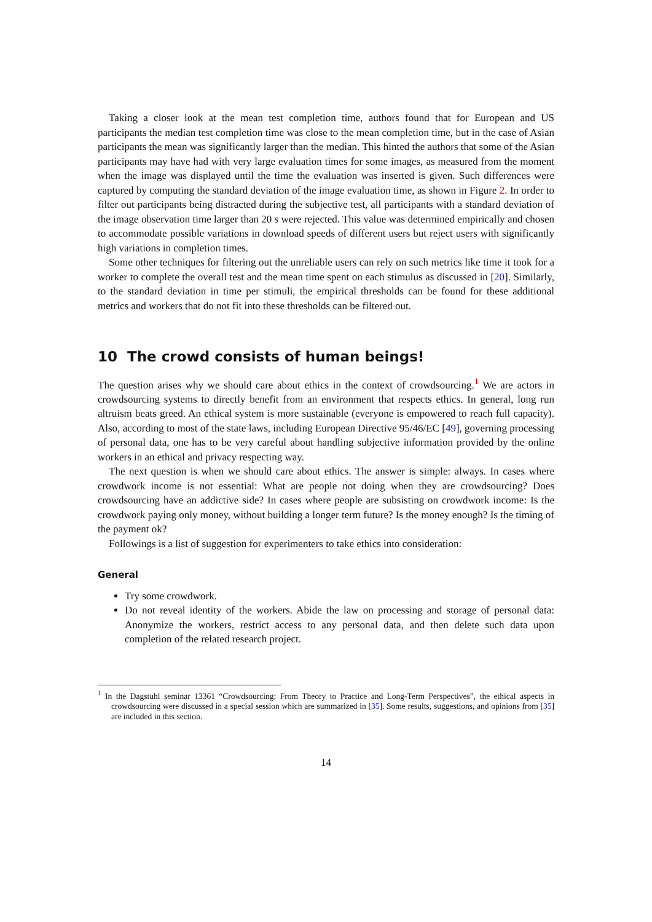Taking a closer look at the mean test completion time, authors found that for European and US participants the median test completion time was close to the mean completion time, but in the case of Asian participants the mean was significantly larger than the median. This hinted the authors that some of the Asian participants may have had with very large evaluation times for some images, as measured from the moment when the image was displayed until the time the evaluation was inserted is given. Such differences were captured by computing the standard deviation of the image evaluation time, as shown in Figure 2. In order to filter out participants being distracted during the subjective test, all participants with a standard deviation of the image observation time larger than 20 s were rejected. This value was determined empirically and chosen to accommodate possible variations in download speeds of different users but reject users with significantly high variations in completion times.
Some other techniques for filtering out the unreliable users can rely on such metrics like time it took for a worker to complete the overall test and the mean time spent on each stimulus as discussed in [20]. Similarly, to the standard deviation in time per stimuli, the empirical thresholds can be found for these additional metrics and workers that do not fit into these thresholds can be filtered out.
10 The crowd consists of human beings!
The question arises why we should care about ethics in the context of crowdsourcing.<sup>1</sup> We are actors in crowdsourcing systems to directly benefit from an environment that respects ethics. In general, long run altruism beats greed. An ethical system is more sustainable (everyone is empowered to reach full capacity). Also, according to most of the state laws, including European Directive 95/46/EC [49], governing processing of personal data, one has to be very careful about handling subjective information provided by the online workers in an ethical and privacy respecting way.
The next question is when we should care about ethics. The answer is simple: always. In cases where crowdwork income is not essential: What are people not doing when they are crowdsourcing? Does crowdsourcing have an addictive side? In cases where people are subsisting on crowdwork income: Is the crowdwork paying only money, without building a longer term future? Is the money enough? Is the timing of the payment ok?
Followings is a list of suggestion for experimenters to take ethics into consideration:
General
Try some crowdwork.
Do not reveal identity of the workers. Abide the law on processing and storage of personal data: Anonymize the workers, restrict access to any personal data, and then delete such data upon completion of the related research project.
<sup>1</sup> In the Dagstuhl seminar 13361 “Crowdsourcing: From Theory to Practice and Long-Term Perspectives”, the ethical aspects in crowdsourcing were discussed in a special session which are summarized in [35]. Some results, suggestions, and opinions from [35] are included in this section.
14